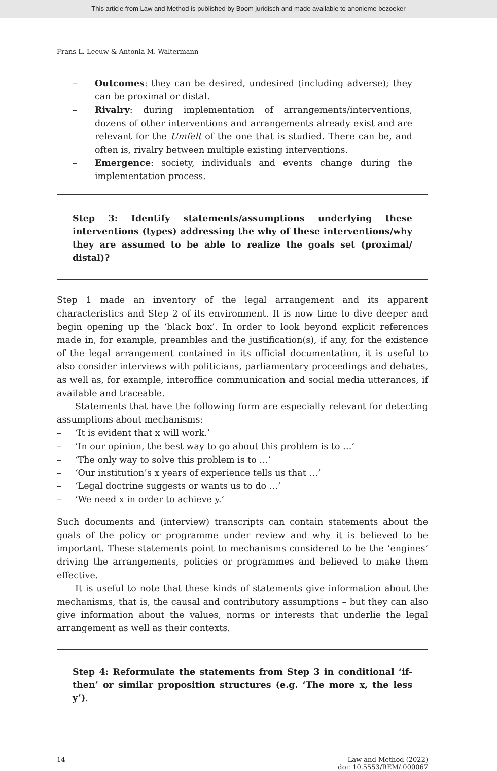This article from Law and Method is published by Boom juridisch and made available to anonieme bezoeker
Frans L. Leeuw & Antonia M. Waltermann
– Outcomes: they can be desired, undesired (including adverse); they can be proximal or distal.
– Rivalry: during implementation of arrangements/interventions, dozens of other interventions and arrangements already exist and are relevant for the Umfelt of the one that is studied. There can be, and often is, rivalry between multiple existing interventions.
– Emergence: society, individuals and events change during the implementation process.
Step 3: Identify statements/assumptions underlying these interventions (types) addressing the why of these interventions/why they are assumed to be able to realize the goals set (proximal/ distal)?
Step 1 made an inventory of the legal arrangement and its apparent characteristics and Step 2 of its environment. It is now time to dive deeper and begin opening up the ‘black box’. In order to look beyond explicit references made in, for example, preambles and the justification(s), if any, for the existence of the legal arrangement contained in its official documentation, it is useful to also consider interviews with politicians, parliamentary proceedings and debates, as well as, for example, interoffice communication and social media utterances, if available and traceable.
Statements that have the following form are especially relevant for detecting assumptions about mechanisms:
– ‘It is evident that x will work.’
– ‘In our opinion, the best way to go about this problem is to …’
– ‘The only way to solve this problem is to …’
– ‘Our institution’s x years of experience tells us that …’
– ‘Legal doctrine suggests or wants us to do …’
– ‘We need x in order to achieve y.’
Such documents and (interview) transcripts can contain statements about the goals of the policy or programme under review and why it is believed to be important. These statements point to mechanisms considered to be the ‘engines’ driving the arrangements, policies or programmes and believed to make them effective.
It is useful to note that these kinds of statements give information about the mechanisms, that is, the causal and contributory assumptions – but they can also give information about the values, norms or interests that underlie the legal arrangement as well as their contexts.
Step 4: Reformulate the statements from Step 3 in conditional ‘if-then’ or similar proposition structures (e.g. ‘The more x, the less y’).
14 Law and Method (2022)
doi: 10.5553/REM/.000067